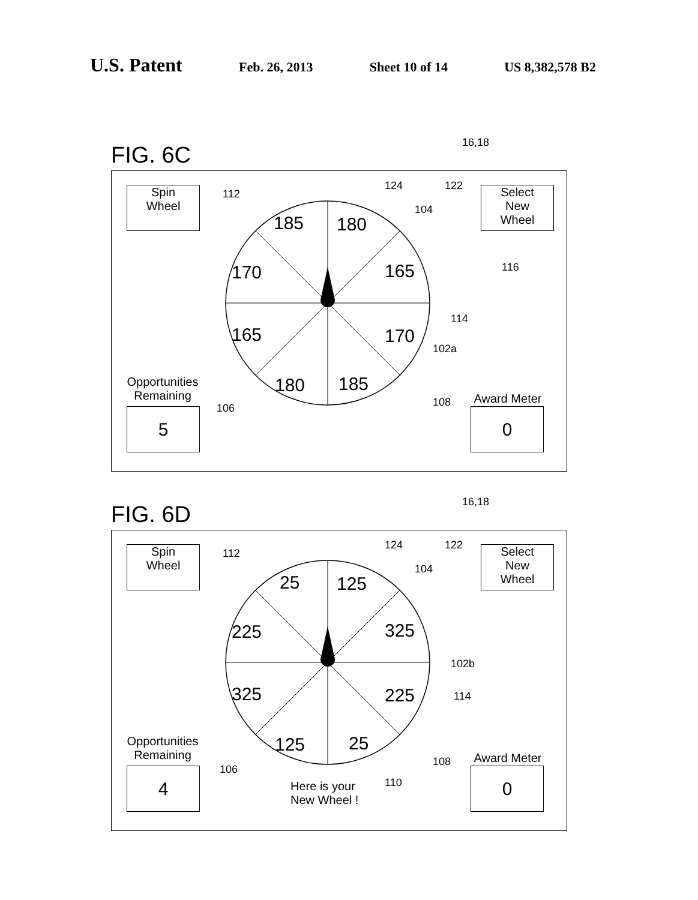U.S. Patent Feb. 26, 2013 Sheet 10 of 14 US 8,382,578 B2
FIG. 6C
16,18
Spin
Wheel
112
124
104
122
Select
New
Wheel
116
114
102a
185 180
170 165
165 170
180 185
Opportunities
Remaining
5 106 108
Award Meter
0
FIG. 6D
16,18
Spin
Wheel
112
124
104
122
Select
New
Wheel
102b
114
25 125
225 325
325 225
125 25
Opportunities
Remaining
4 106
Here is your
New Wheel !
110
108
Award Meter
0